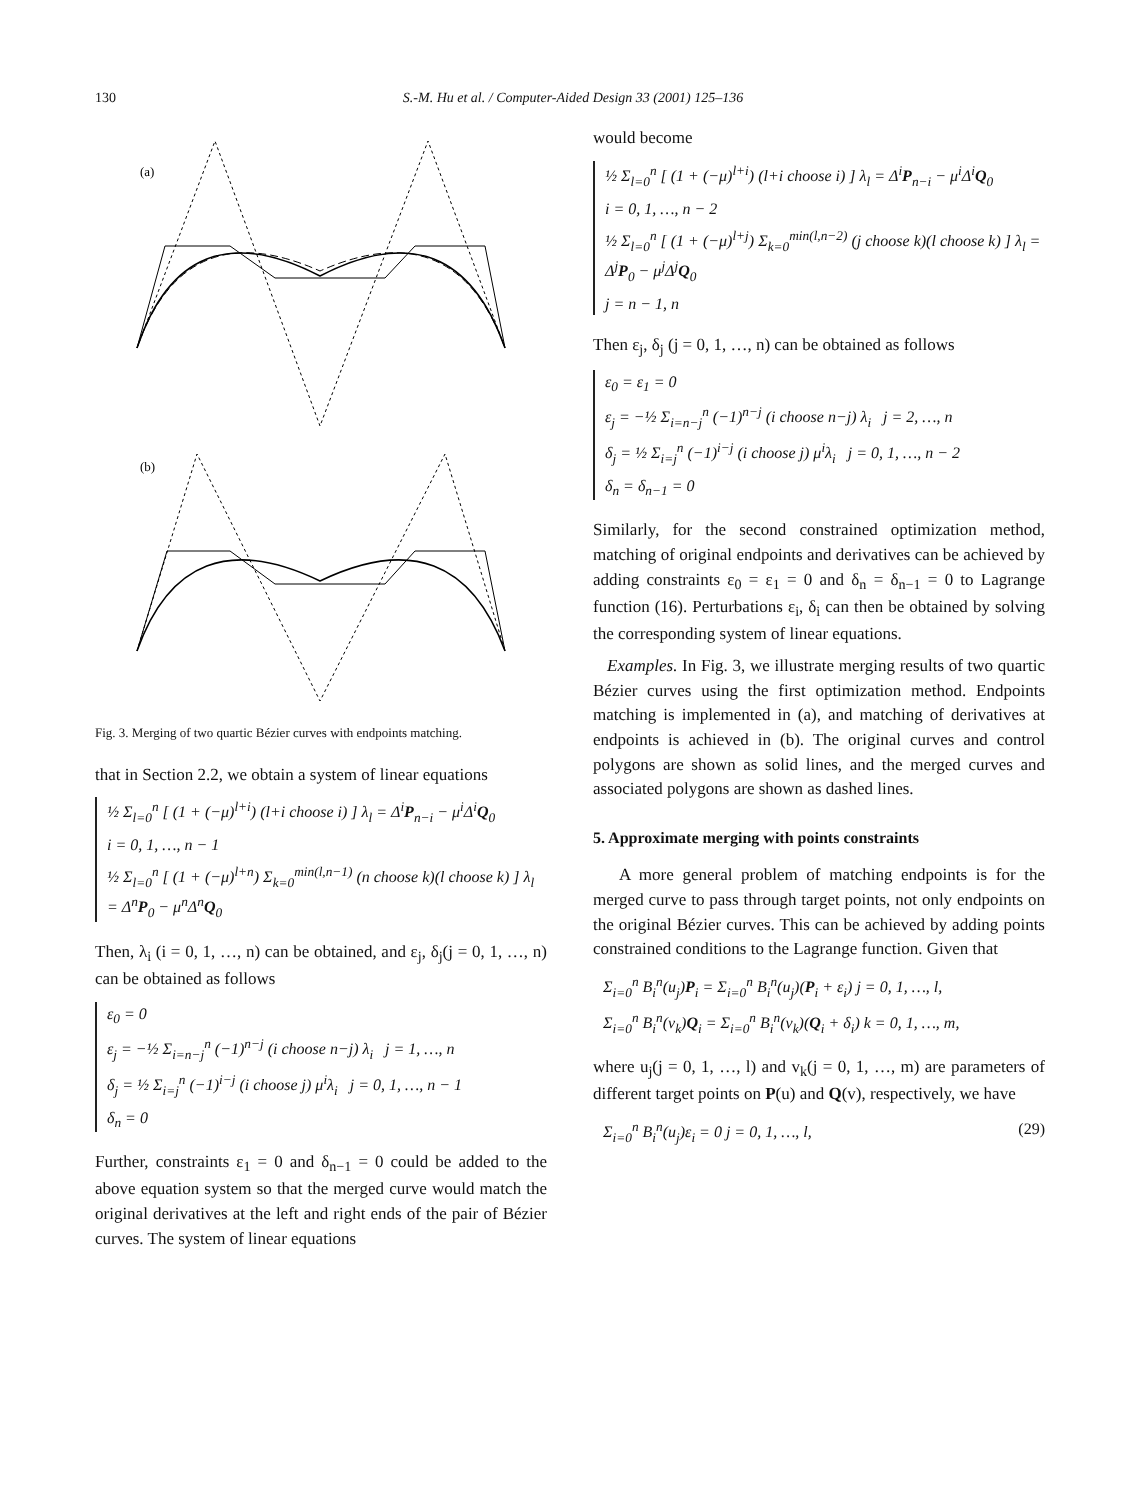130 S.-M. Hu et al. / Computer-Aided Design 33 (2001) 125–136
(a)
(b)
Fig. 3. Merging of two quartic Bézier curves with endpoints matching.
that in Section 2.2, we obtain a system of linear equations
½ Σ<sub>l=0</sub><sup>n</sup> [ (1 + (−μ)<sup>l+i</sup>) (l+i choose i) ] λ<sub>l</sub> = Δ<sup>i</sup>P<sub>n−i</sub> − μ<sup>i</sup>Δ<sup>i</sup>Q<sub>0</sub>
i = 0, 1, …, n − 1
½ Σ<sub>l=0</sub><sup>n</sup> [ (1 + (−μ)<sup>l+n</sup>) Σ<sub>k=0</sub><sup>min(l,n−1)</sup> (n choose k)(l choose k) ] λ<sub>l</sub> = Δ<sup>n</sup>P<sub>0</sub> − μ<sup>n</sup>Δ<sup>n</sup>Q<sub>0</sub>
Then, λ<sub>i</sub> (i = 0, 1, …, n) can be obtained, and ε<sub>j</sub>, δ<sub>j</sub>(j = 0, 1, …, n) can be obtained as follows
ε<sub>0</sub> = 0
ε<sub>j</sub> = −½ Σ<sub>i=n−j</sub><sup>n</sup> (−1)<sup>n−j</sup> (i choose n−j) λ<sub>i</sub> j = 1, …, n
δ<sub>j</sub> = ½ Σ<sub>i=j</sub><sup>n</sup> (−1)<sup>i−j</sup> (i choose j) μ<sup>i</sup>λ<sub>i</sub> j = 0, 1, …, n − 1
δ<sub>n</sub> = 0
Further, constraints ε<sub>1</sub> = 0 and δ<sub>n−1</sub> = 0 could be added to the above equation system so that the merged curve would match the original derivatives at the left and right ends of the pair of Bézier curves. The system of linear equations
would become
½ Σ<sub>l=0</sub><sup>n</sup> [ (1 + (−μ)<sup>l+i</sup>) (l+i choose i) ] λ<sub>l</sub> = Δ<sup>i</sup>P<sub>n−i</sub> − μ<sup>i</sup>Δ<sup>i</sup>Q<sub>0</sub>
i = 0, 1, …, n − 2
½ Σ<sub>l=0</sub><sup>n</sup> [ (1 + (−μ)<sup>l+j</sup>) Σ<sub>k=0</sub><sup>min(l,n−2)</sup> (j choose k)(l choose k) ] λ<sub>l</sub> = Δ<sup>j</sup>P<sub>0</sub> − μ<sup>j</sup>Δ<sup>j</sup>Q<sub>0</sub>
j = n − 1, n
Then ε<sub>j</sub>, δ<sub>j</sub> (j = 0, 1, …, n) can be obtained as follows
ε<sub>0</sub> = ε<sub>1</sub> = 0
ε<sub>j</sub> = −½ Σ<sub>i=n−j</sub><sup>n</sup> (−1)<sup>n−j</sup> (i choose n−j) λ<sub>i</sub> j = 2, …, n
δ<sub>j</sub> = ½ Σ<sub>i=j</sub><sup>n</sup> (−1)<sup>i−j</sup> (i choose j) μ<sup>i</sup>λ<sub>i</sub> j = 0, 1, …, n − 2
δ<sub>n</sub> = δ<sub>n−1</sub> = 0
Similarly, for the second constrained optimization method, matching of original endpoints and derivatives can be achieved by adding constraints ε<sub>0</sub> = ε<sub>1</sub> = 0 and δ<sub>n</sub> = δ<sub>n−1</sub> = 0 to Lagrange function (16). Perturbations ε<sub>i</sub>, δ<sub>i</sub> can then be obtained by solving the corresponding system of linear equations.
Examples. In Fig. 3, we illustrate merging results of two quartic Bézier curves using the first optimization method. Endpoints matching is implemented in (a), and matching of derivatives at endpoints is achieved in (b). The original curves and control polygons are shown as solid lines, and the merged curves and associated polygons are shown as dashed lines.
5. Approximate merging with points constraints
A more general problem of matching endpoints is for the merged curve to pass through target points, not only endpoints on the original Bézier curves. This can be achieved by adding points constrained conditions to the Lagrange function. Given that
Σ<sub>i=0</sub><sup>n</sup> B<sub>i</sub><sup>n</sup>(u<sub>j</sub>)P<sub>i</sub> = Σ<sub>i=0</sub><sup>n</sup> B<sub>i</sub><sup>n</sup>(u<sub>j</sub>)(P<sub>i</sub> + ε<sub>i</sub>) j = 0, 1, …, l,
Σ<sub>i=0</sub><sup>n</sup> B<sub>i</sub><sup>n</sup>(v<sub>k</sub>)Q<sub>i</sub> = Σ<sub>i=0</sub><sup>n</sup> B<sub>i</sub><sup>n</sup>(v<sub>k</sub>)(Q<sub>i</sub> + δ<sub>i</sub>) k = 0, 1, …, m,
where u<sub>j</sub>(j = 0, 1, …, l) and v<sub>k</sub>(j = 0, 1, …, m) are parameters of different target points on P(u) and Q(v), respectively, we have
Σ<sub>i=0</sub><sup>n</sup> B<sub>i</sub><sup>n</sup>(u<sub>j</sub>)ε<sub>i</sub> = 0 j = 0, 1, …, l, (29)